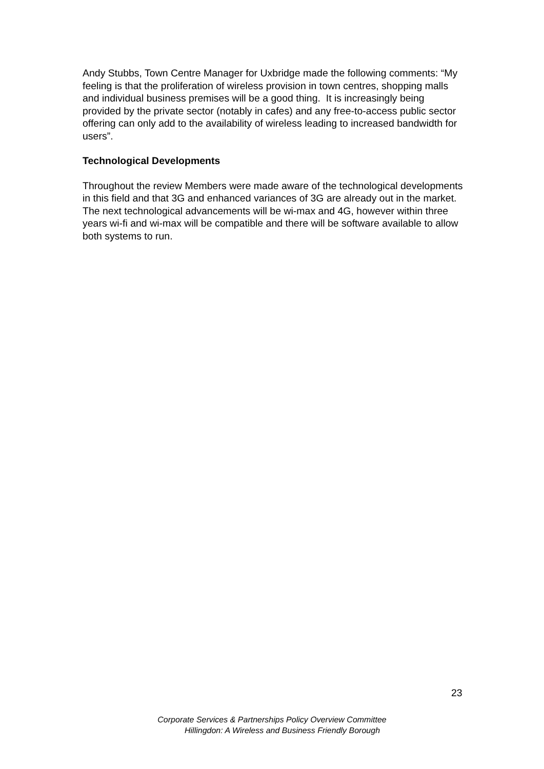Andy Stubbs, Town Centre Manager for Uxbridge made the following comments: “My feeling is that the proliferation of wireless provision in town centres, shopping malls and individual business premises will be a good thing. It is increasingly being provided by the private sector (notably in cafes) and any free-to-access public sector offering can only add to the availability of wireless leading to increased bandwidth for users”.
Technological Developments
Throughout the review Members were made aware of the technological developments in this field and that 3G and enhanced variances of 3G are already out in the market. The next technological advancements will be wi-max and 4G, however within three years wi-fi and wi-max will be compatible and there will be software available to allow both systems to run.
23
Corporate Services & Partnerships Policy Overview Committee
Hillingdon: A Wireless and Business Friendly Borough